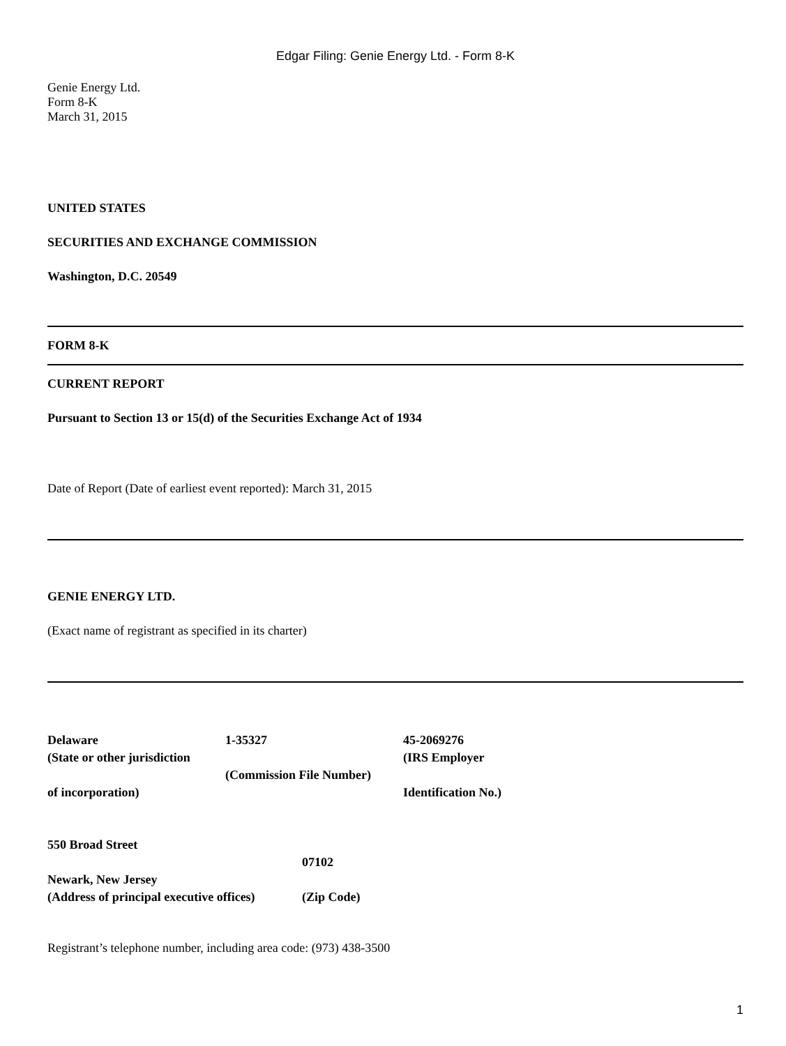Edgar Filing: Genie Energy Ltd. - Form 8-K
Genie Energy Ltd.
Form 8-K
March 31, 2015
UNITED STATES
SECURITIES AND EXCHANGE COMMISSION
Washington, D.C. 20549
FORM 8-K
CURRENT REPORT
Pursuant to Section 13 or 15(d) of the Securities Exchange Act of 1934
Date of Report (Date of earliest event reported): March 31, 2015
GENIE ENERGY LTD.
(Exact name of registrant as specified in its charter)
| Delaware | 1-35327 | 45-2069276 |
| (State or other jurisdiction | | (IRS Employer |
| | (Commission File Number) | |
| of incorporation) | | Identification No.) |
| 550 Broad Street | |
| | 07102 |
| Newark, New Jersey | |
| (Address of principal executive offices) | (Zip Code) |
Registrant’s telephone number, including area code: (973) 438-3500
1